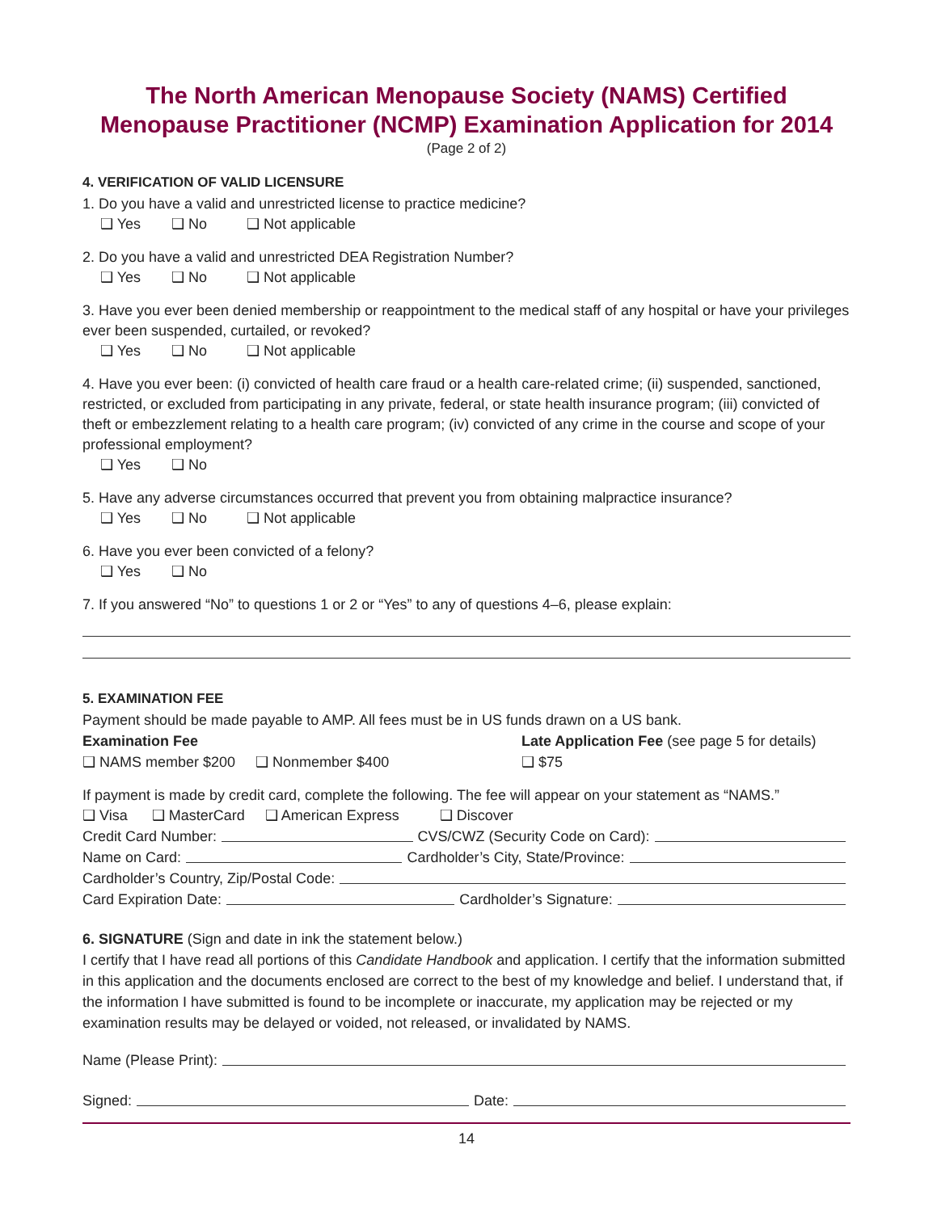The North American Menopause Society (NAMS) Certified Menopause Practitioner (NCMP) Examination Application for 2014
(Page 2 of 2)
4. VERIFICATION OF VALID LICENSURE
1. Do you have a valid and unrestricted license to practice medicine?
❑ Yes ❑ No ❑ Not applicable
2. Do you have a valid and unrestricted DEA Registration Number?
❑ Yes ❑ No ❑ Not applicable
3. Have you ever been denied membership or reappointment to the medical staff of any hospital or have your privileges ever been suspended, curtailed, or revoked?
❑ Yes ❑ No ❑ Not applicable
4. Have you ever been: (i) convicted of health care fraud or a health care-related crime; (ii) suspended, sanctioned, restricted, or excluded from participating in any private, federal, or state health insurance program; (iii) convicted of theft or embezzlement relating to a health care program; (iv) convicted of any crime in the course and scope of your professional employment?
❑ Yes ❑ No
5. Have any adverse circumstances occurred that prevent you from obtaining malpractice insurance?
❑ Yes ❑ No ❑ Not applicable
6. Have you ever been convicted of a felony?
❑ Yes ❑ No
7. If you answered “No” to questions 1 or 2 or “Yes” to any of questions 4–6, please explain:
5. EXAMINATION FEE
Payment should be made payable to AMP. All fees must be in US funds drawn on a US bank.
Examination Fee
❑ NAMS member $200 ❑ Nonmember $400
Late Application Fee (see page 5 for details)
❑ $75
If payment is made by credit card, complete the following. The fee will appear on your statement as “NAMS.”
❑ Visa ❑ MasterCard ❑ American Express ❑ Discover
Credit Card Number: CVS/CWZ (Security Code on Card):
Name on Card: Cardholder’s City, State/Province:
Cardholder’s Country, Zip/Postal Code:
Card Expiration Date: Cardholder’s Signature:
6. SIGNATURE (Sign and date in ink the statement below.)
I certify that I have read all portions of this Candidate Handbook and application. I certify that the information submitted in this application and the documents enclosed are correct to the best of my knowledge and belief. I understand that, if the information I have submitted is found to be incomplete or inaccurate, my application may be rejected or my examination results may be delayed or voided, not released, or invalidated by NAMS.
Name (Please Print):
Signed: Date:
14